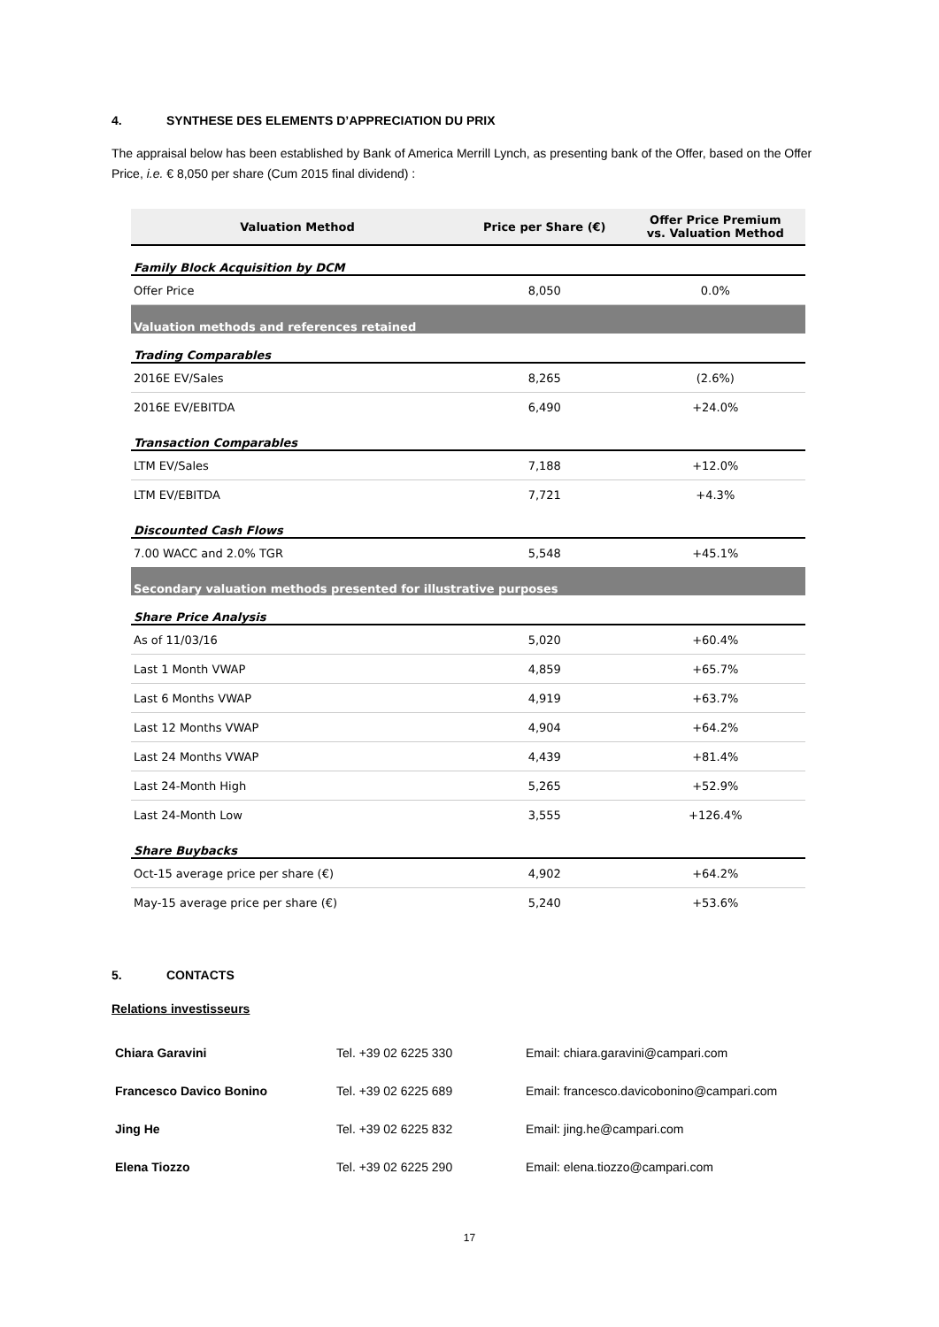4. SYNTHESE DES ELEMENTS D’APPRECIATION DU PRIX
The appraisal below has been established by Bank of America Merrill Lynch, as presenting bank of the Offer, based on the Offer Price, i.e. € 8,050 per share (Cum 2015 final dividend) :
| Valuation Method | Price per Share (€) | Offer Price Premium vs. Valuation Method |
| --- | --- | --- |
| Family Block Acquisition by DCM | | |
| Offer Price | 8,050 | 0.0% |
| Valuation methods and references retained | | |
| Trading Comparables | | |
| 2016E EV/Sales | 8,265 | (2.6%) |
| 2016E EV/EBITDA | 6,490 | +24.0% |
| Transaction Comparables | | |
| LTM EV/Sales | 7,188 | +12.0% |
| LTM EV/EBITDA | 7,721 | +4.3% |
| Discounted Cash Flows | | |
| 7.00 WACC and 2.0% TGR | 5,548 | +45.1% |
| Secondary valuation methods presented for illustrative purposes | | |
| Share Price Analysis | | |
| As of 11/03/16 | 5,020 | +60.4% |
| Last 1 Month VWAP | 4,859 | +65.7% |
| Last 6 Months VWAP | 4,919 | +63.7% |
| Last 12 Months VWAP | 4,904 | +64.2% |
| Last 24 Months VWAP | 4,439 | +81.4% |
| Last 24-Month High | 5,265 | +52.9% |
| Last 24-Month Low | 3,555 | +126.4% |
| Share Buybacks | | |
| Oct-15 average price per share (€) | 4,902 | +64.2% |
| May-15 average price per share (€) | 5,240 | +53.6% |
5. CONTACTS
Relations investisseurs
| Chiara Garavini | Tel. +39 02 6225 330 | Email: chiara.garavini@campari.com |
| Francesco Davico Bonino | Tel. +39 02 6225 689 | Email: francesco.davicobonino@campari.com |
| Jing He | Tel. +39 02 6225 832 | Email: jing.he@campari.com |
| Elena Tiozzo | Tel. +39 02 6225 290 | Email: elena.tiozzo@campari.com |
17